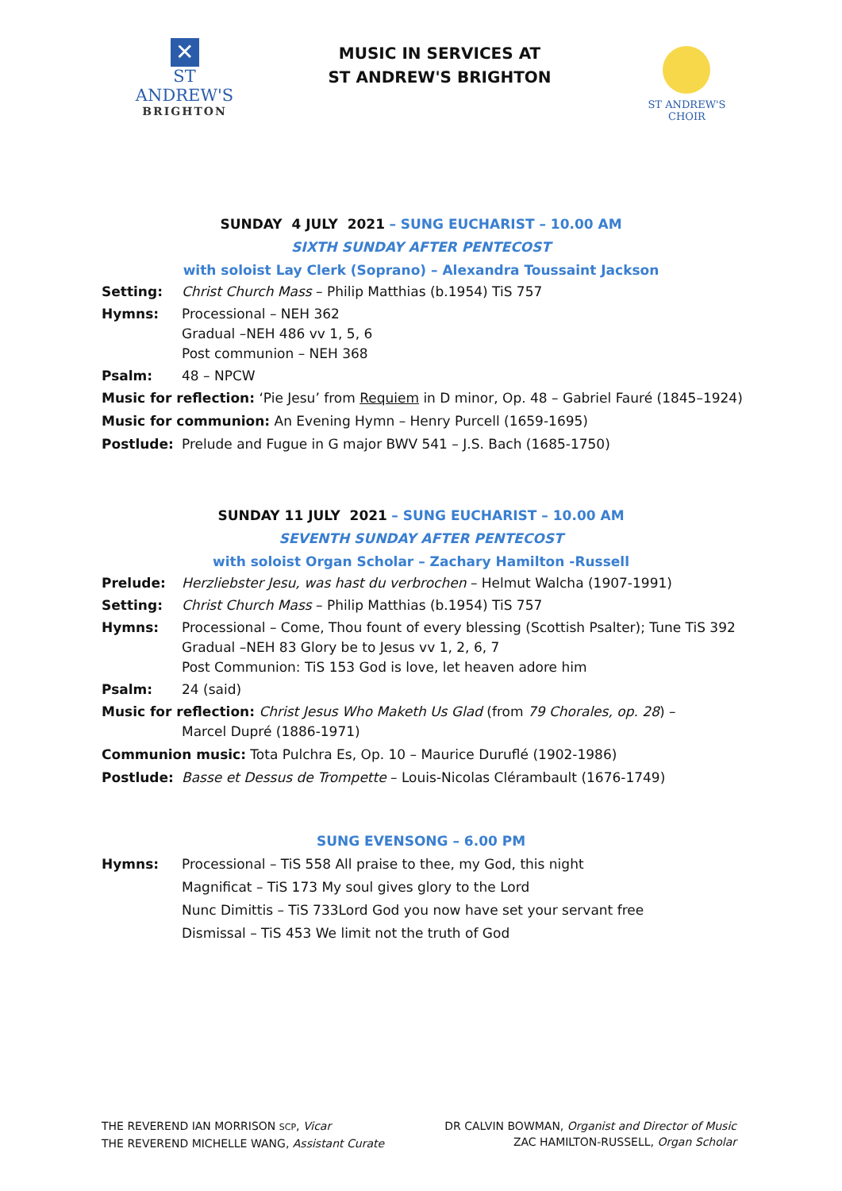✕
ST ANDREW'S
BRIGHTON
MUSIC IN SERVICES AT
ST ANDREW'S BRIGHTON
ST ANDREW'S CHOIR
SUNDAY 4 JULY 2021 – SUNG EUCHARIST – 10.00 AM
SIXTH SUNDAY AFTER PENTECOST
with soloist Lay Clerk (Soprano) – Alexandra Toussaint Jackson
Setting: Christ Church Mass – Philip Matthias (b.1954) TiS 757
Hymns: Processional – NEH 362
Gradual –NEH 486 vv 1, 5, 6
Post communion – NEH 368
Psalm: 48 – NPCW
Music for reflection: ‘Pie Jesu’ from Requiem in D minor, Op. 48 – Gabriel Fauré (1845–1924)
Music for communion: An Evening Hymn – Henry Purcell (1659-1695)
Postlude: Prelude and Fugue in G major BWV 541 – J.S. Bach (1685-1750)
SUNDAY 11 JULY 2021 – SUNG EUCHARIST – 10.00 AM
SEVENTH SUNDAY AFTER PENTECOST
with soloist Organ Scholar – Zachary Hamilton -Russell
Prelude: Herzliebster Jesu, was hast du verbrochen – Helmut Walcha (1907-1991)
Setting: Christ Church Mass – Philip Matthias (b.1954) TiS 757
Hymns: Processional – Come, Thou fount of every blessing (Scottish Psalter); Tune TiS 392
Gradual –NEH 83 Glory be to Jesus vv 1, 2, 6, 7
Post Communion: TiS 153 God is love, let heaven adore him
Psalm: 24 (said)
Music for reflection: Christ Jesus Who Maketh Us Glad (from 79 Chorales, op. 28) –
Marcel Dupré (1886-1971)
Communion music: Tota Pulchra Es, Op. 10 – Maurice Duruflé (1902-1986)
Postlude: Basse et Dessus de Trompette – Louis-Nicolas Clérambault (1676-1749)
SUNG EVENSONG – 6.00 PM
Hymns: Processional – TiS 558 All praise to thee, my God, this night
Magnificat – TiS 173 My soul gives glory to the Lord
Nunc Dimittis – TiS 733Lord God you now have set your servant free
Dismissal – TiS 453 We limit not the truth of God
THE REVEREND IAN MORRISON SCP, Vicar
THE REVEREND MICHELLE WANG, Assistant Curate
DR CALVIN BOWMAN, Organist and Director of Music
ZAC HAMILTON-RUSSELL, Organ Scholar